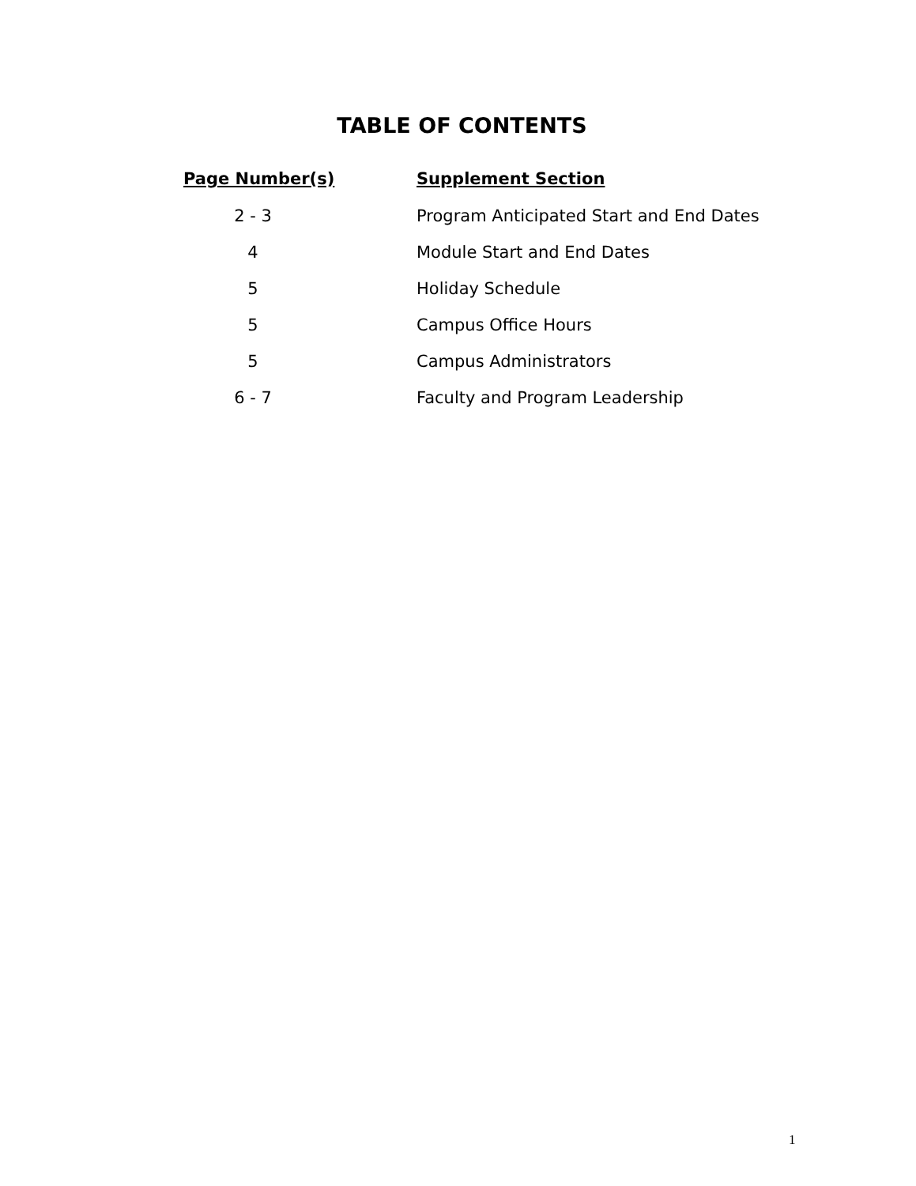TABLE OF CONTENTS
| Page Number(s) | Supplement Section |
| --- | --- |
| 2 - 3 | Program Anticipated Start and End Dates |
| 4 | Module Start and End Dates |
| 5 | Holiday Schedule |
| 5 | Campus Office Hours |
| 5 | Campus Administrators |
| 6 - 7 | Faculty and Program Leadership |
1